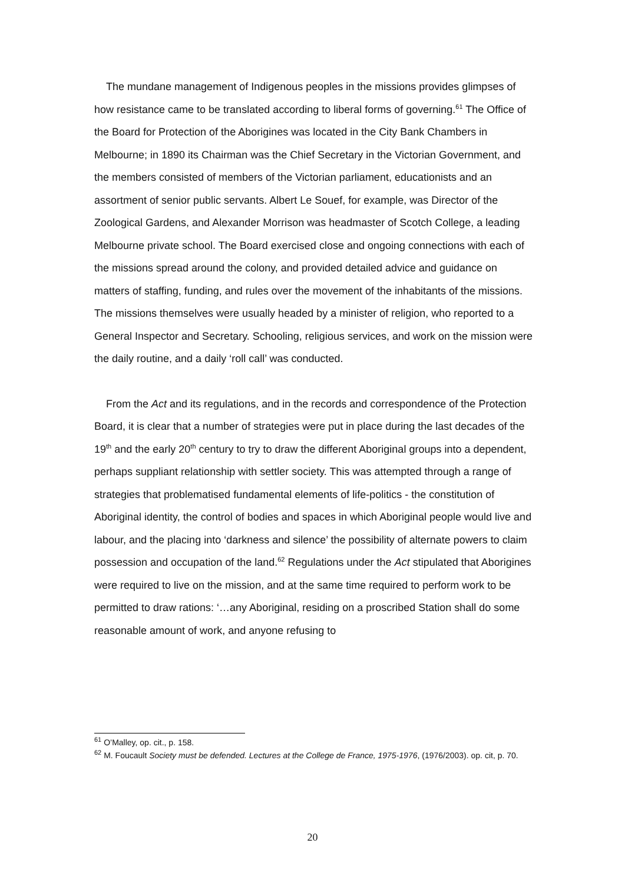The mundane management of Indigenous peoples in the missions provides glimpses of how resistance came to be translated according to liberal forms of governing.<sup>61</sup> The Office of the Board for Protection of the Aborigines was located in the City Bank Chambers in Melbourne; in 1890 its Chairman was the Chief Secretary in the Victorian Government, and the members consisted of members of the Victorian parliament, educationists and an assortment of senior public servants. Albert Le Souef, for example, was Director of the Zoological Gardens, and Alexander Morrison was headmaster of Scotch College, a leading Melbourne private school. The Board exercised close and ongoing connections with each of the missions spread around the colony, and provided detailed advice and guidance on matters of staffing, funding, and rules over the movement of the inhabitants of the missions. The missions themselves were usually headed by a minister of religion, who reported to a General Inspector and Secretary. Schooling, religious services, and work on the mission were the daily routine, and a daily ‘roll call’ was conducted.
From the Act and its regulations, and in the records and correspondence of the Protection Board, it is clear that a number of strategies were put in place during the last decades of the 19<sup>th</sup> and the early 20<sup>th</sup> century to try to draw the different Aboriginal groups into a dependent, perhaps suppliant relationship with settler society. This was attempted through a range of strategies that problematised fundamental elements of life-politics - the constitution of Aboriginal identity, the control of bodies and spaces in which Aboriginal people would live and labour, and the placing into ‘darkness and silence’ the possibility of alternate powers to claim possession and occupation of the land.<sup>62</sup> Regulations under the Act stipulated that Aborigines were required to live on the mission, and at the same time required to perform work to be permitted to draw rations: ‘…any Aboriginal, residing on a proscribed Station shall do some reasonable amount of work, and anyone refusing to
<sup>61</sup> O’Malley, op. cit., p. 158.
<sup>62</sup> M. Foucault Society must be defended. Lectures at the College de France, 1975-1976, (1976/2003). op. cit, p. 70.
20